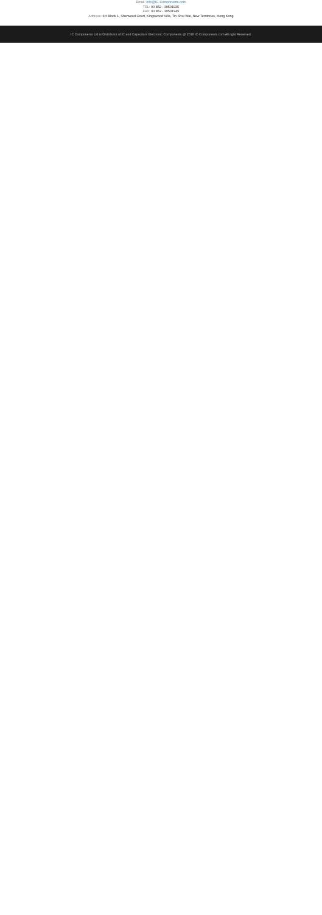Email: Info@IC-Components.com
TEL: 00 852 - 30501935
FAX: 00 852 - 30501945
Address: 6H Block 1, Sherwood Court, Kingswood Villa, Tin Shui Wai, New Territories, Hong Kong
IC Components Ltd is Distributor of IC and Capacitors Electronic Components @ 2018 IC-Components.com All right Reserved.